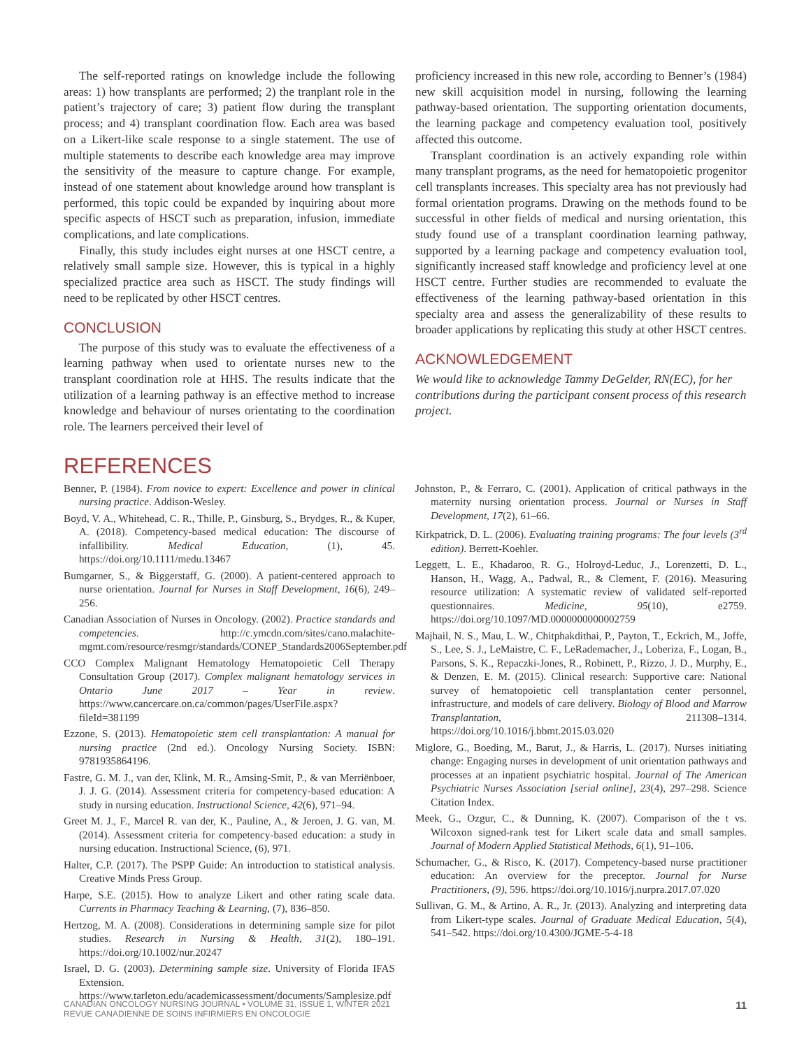The self-reported ratings on knowledge include the following areas: 1) how transplants are performed; 2) the tranplant role in the patient’s trajectory of care; 3) patient flow during the transplant process; and 4) transplant coordination flow. Each area was based on a Likert-like scale response to a single statement. The use of multiple statements to describe each knowledge area may improve the sensitivity of the measure to capture change. For example, instead of one statement about knowledge around how transplant is performed, this topic could be expanded by inquiring about more specific aspects of HSCT such as preparation, infusion, immediate complications, and late complications.
Finally, this study includes eight nurses at one HSCT centre, a relatively small sample size. However, this is typical in a highly specialized practice area such as HSCT. The study findings will need to be replicated by other HSCT centres.
CONCLUSION
The purpose of this study was to evaluate the effectiveness of a learning pathway when used to orientate nurses new to the transplant coordination role at HHS. The results indicate that the utilization of a learning pathway is an effective method to increase knowledge and behaviour of nurses orientating to the coordination role. The learners perceived their level of
proficiency increased in this new role, according to Benner’s (1984) new skill acquisition model in nursing, following the learning pathway-based orientation. The supporting orientation documents, the learning package and competency evaluation tool, positively affected this outcome.
Transplant coordination is an actively expanding role within many transplant programs, as the need for hematopoietic progenitor cell transplants increases. This specialty area has not previously had formal orientation programs. Drawing on the methods found to be successful in other fields of medical and nursing orientation, this study found use of a transplant coordination learning pathway, supported by a learning package and competency evaluation tool, significantly increased staff knowledge and proficiency level at one HSCT centre. Further studies are recommended to evaluate the effectiveness of the learning pathway-based orientation in this specialty area and assess the generalizability of these results to broader applications by replicating this study at other HSCT centres.
ACKNOWLEDGEMENT
We would like to acknowledge Tammy DeGelder, RN(EC), for her contributions during the participant consent process of this research project.
REFERENCES
Benner, P. (1984). From novice to expert: Excellence and power in clinical nursing practice. Addison-Wesley.
Boyd, V. A., Whitehead, C. R., Thille, P., Ginsburg, S., Brydges, R., & Kuper, A. (2018). Competency-based medical education: The discourse of infallibility. Medical Education, (1), 45. https://doi.org/10.1111/medu.13467
Bumgarner, S., & Biggerstaff, G. (2000). A patient-centered approach to nurse orientation. Journal for Nurses in Staff Development, 16(6), 249–256.
Canadian Association of Nurses in Oncology. (2002). Practice standards and competencies. http://c.ymcdn.com/sites/cano.malachite-mgmt.com/resource/resmgr/standards/CONEP_Standards2006September.pdf
CCO Complex Malignant Hematology Hematopoietic Cell Therapy Consultation Group (2017). Complex malignant hematology services in Ontario June 2017 – Year in review. https://www.cancercare.on.ca/common/pages/UserFile.aspx?fileId=381199
Ezzone, S. (2013). Hematopoietic stem cell transplantation: A manual for nursing practice (2nd ed.). Oncology Nursing Society. ISBN: 9781935864196.
Fastre, G. M. J., van der, Klink, M. R., Amsing-Smit, P., & van Merriënboer, J. J. G. (2014). Assessment criteria for competency-based education: A study in nursing education. Instructional Science, 42(6), 971–94.
Greet M. J., F., Marcel R. van der, K., Pauline, A., & Jeroen, J. G. van, M. (2014). Assessment criteria for competency-based education: a study in nursing education. Instructional Science, (6), 971.
Halter, C.P. (2017). The PSPP Guide: An introduction to statistical analysis. Creative Minds Press Group.
Harpe, S.E. (2015). How to analyze Likert and other rating scale data. Currents in Pharmacy Teaching & Learning, (7), 836–850.
Hertzog, M. A. (2008). Considerations in determining sample size for pilot studies. Research in Nursing & Health, 31(2), 180–191. https://doi.org/10.1002/nur.20247
Israel, D. G. (2003). Determining sample size. University of Florida IFAS Extension. https://www.tarleton.edu/academicassessment/documents/Samplesize.pdf
Johnston, P., & Ferraro, C. (2001). Application of critical pathways in the maternity nursing orientation process. Journal or Nurses in Staff Development, 17(2), 61–66.
Kirkpatrick, D. L. (2006). Evaluating training programs: The four levels (3<sup>rd</sup> edition). Berrett-Koehler.
Leggett, L. E., Khadaroo, R. G., Holroyd-Leduc, J., Lorenzetti, D. L., Hanson, H., Wagg, A., Padwal, R., & Clement, F. (2016). Measuring resource utilization: A systematic review of validated self-reported questionnaires. Medicine, 95(10), e2759. https://doi.org/10.1097/MD.0000000000002759
Majhail, N. S., Mau, L. W., Chitphakdithai, P., Payton, T., Eckrich, M., Joffe, S., Lee, S. J., LeMaistre, C. F., LeRademacher, J., Loberiza, F., Logan, B., Parsons, S. K., Repaczki-Jones, R., Robinett, P., Rizzo, J. D., Murphy, E., & Denzen, E. M. (2015). Clinical research: Supportive care: National survey of hematopoietic cell transplantation center personnel, infrastructure, and models of care delivery. Biology of Blood and Marrow Transplantation, 211308–1314. https://doi.org/10.1016/j.bbmt.2015.03.020
Miglore, G., Boeding, M., Barut, J., & Harris, L. (2017). Nurses initiating change: Engaging nurses in development of unit orientation pathways and processes at an inpatient psychiatric hospital. Journal of The American Psychiatric Nurses Association [serial online], 23(4), 297–298. Science Citation Index.
Meek, G., Ozgur, C., & Dunning, K. (2007). Comparison of the t vs. Wilcoxon signed-rank test for Likert scale data and small samples. Journal of Modern Applied Statistical Methods, 6(1), 91–106.
Schumacher, G., & Risco, K. (2017). Competency-based nurse practitioner education: An overview for the preceptor. Journal for Nurse Practitioners, (9), 596. https://doi.org/10.1016/j.nurpra.2017.07.020
Sullivan, G. M., & Artino, A. R., Jr. (2013). Analyzing and interpreting data from Likert-type scales. Journal of Graduate Medical Education, 5(4), 541–542. https://doi.org/10.4300/JGME-5-4-18
CANADIAN ONCOLOGY NURSING JOURNAL • VOLUME 31, ISSUE 1, WINTER 2021
REVUE CANADIENNE DE SOINS INFIRMIERS EN ONCOLOGIE
11